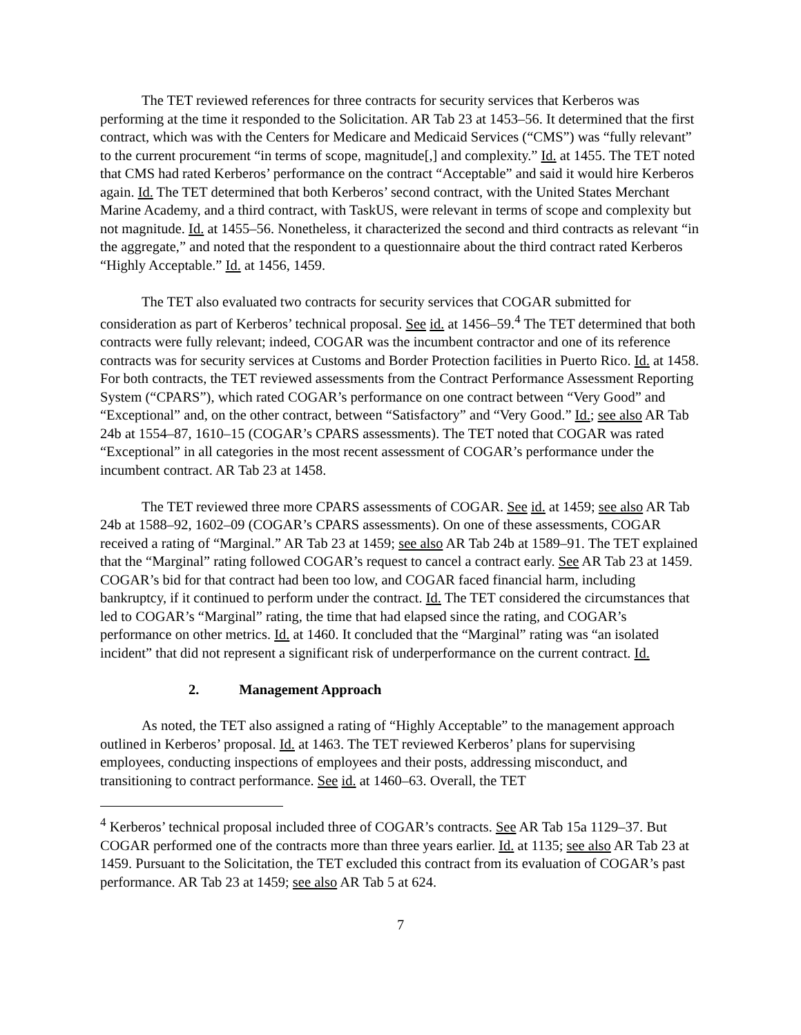The TET reviewed references for three contracts for security services that Kerberos was performing at the time it responded to the Solicitation. AR Tab 23 at 1453–56. It determined that the first contract, which was with the Centers for Medicare and Medicaid Services (“CMS”) was “fully relevant” to the current procurement “in terms of scope, magnitude[,] and complexity.” Id. at 1455. The TET noted that CMS had rated Kerberos’ performance on the contract “Acceptable” and said it would hire Kerberos again. Id. The TET determined that both Kerberos’ second contract, with the United States Merchant Marine Academy, and a third contract, with TaskUS, were relevant in terms of scope and complexity but not magnitude. Id. at 1455–56. Nonetheless, it characterized the second and third contracts as relevant “in the aggregate,” and noted that the respondent to a questionnaire about the third contract rated Kerberos “Highly Acceptable.” Id. at 1456, 1459.
The TET also evaluated two contracts for security services that COGAR submitted for consideration as part of Kerberos’ technical proposal. See id. at 1456–59.<sup>4</sup> The TET determined that both contracts were fully relevant; indeed, COGAR was the incumbent contractor and one of its reference contracts was for security services at Customs and Border Protection facilities in Puerto Rico. Id. at 1458. For both contracts, the TET reviewed assessments from the Contract Performance Assessment Reporting System (“CPARS”), which rated COGAR’s performance on one contract between “Very Good” and “Exceptional” and, on the other contract, between “Satisfactory” and “Very Good.” Id.; see also AR Tab 24b at 1554–87, 1610–15 (COGAR’s CPARS assessments). The TET noted that COGAR was rated “Exceptional” in all categories in the most recent assessment of COGAR’s performance under the incumbent contract. AR Tab 23 at 1458.
The TET reviewed three more CPARS assessments of COGAR. See id. at 1459; see also AR Tab 24b at 1588–92, 1602–09 (COGAR’s CPARS assessments). On one of these assessments, COGAR received a rating of “Marginal.” AR Tab 23 at 1459; see also AR Tab 24b at 1589–91. The TET explained that the “Marginal” rating followed COGAR’s request to cancel a contract early. See AR Tab 23 at 1459. COGAR’s bid for that contract had been too low, and COGAR faced financial harm, including bankruptcy, if it continued to perform under the contract. Id. The TET considered the circumstances that led to COGAR’s “Marginal” rating, the time that had elapsed since the rating, and COGAR’s performance on other metrics. Id. at 1460. It concluded that the “Marginal” rating was “an isolated incident” that did not represent a significant risk of underperformance on the current contract. Id.
2. Management Approach
As noted, the TET also assigned a rating of “Highly Acceptable” to the management approach outlined in Kerberos’ proposal. Id. at 1463. The TET reviewed Kerberos’ plans for supervising employees, conducting inspections of employees and their posts, addressing misconduct, and transitioning to contract performance. See id. at 1460–63. Overall, the TET
<sup>4</sup> Kerberos’ technical proposal included three of COGAR’s contracts. See AR Tab 15a 1129–37. But COGAR performed one of the contracts more than three years earlier. Id. at 1135; see also AR Tab 23 at 1459. Pursuant to the Solicitation, the TET excluded this contract from its evaluation of COGAR’s past performance. AR Tab 23 at 1459; see also AR Tab 5 at 624.
7